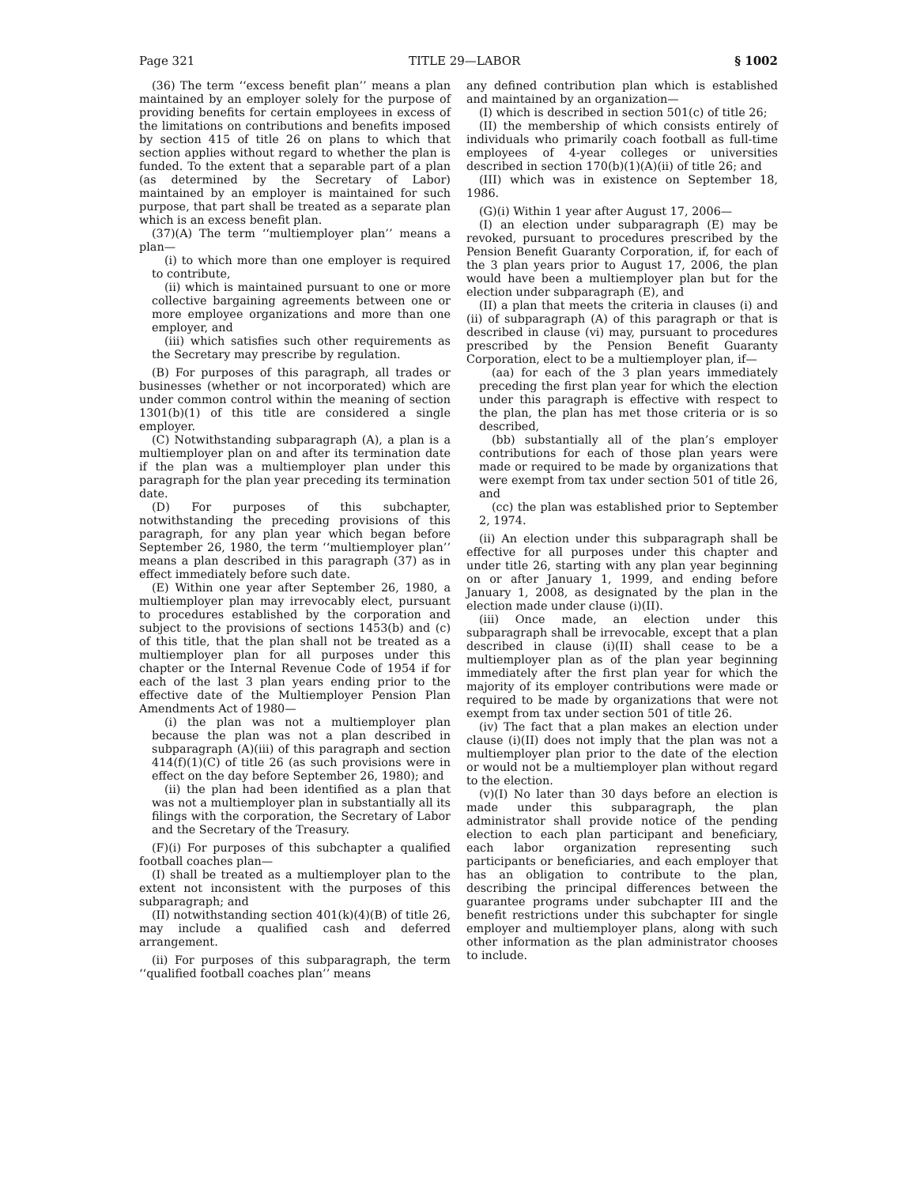Page 321 TITLE 29—LABOR § 1002
(36) The term ‘‘excess benefit plan’’ means a plan maintained by an employer solely for the purpose of providing benefits for certain employees in excess of the limitations on contributions and benefits imposed by section 415 of title 26 on plans to which that section applies without regard to whether the plan is funded. To the extent that a separable part of a plan (as determined by the Secretary of Labor) maintained by an employer is maintained for such purpose, that part shall be treated as a separate plan which is an excess benefit plan.
(37)(A) The term ‘‘multiemployer plan’’ means a plan—
(i) to which more than one employer is required to contribute,
(ii) which is maintained pursuant to one or more collective bargaining agreements between one or more employee organizations and more than one employer, and
(iii) which satisfies such other requirements as the Secretary may prescribe by regulation.
(B) For purposes of this paragraph, all trades or businesses (whether or not incorporated) which are under common control within the meaning of section 1301(b)(1) of this title are considered a single employer.
(C) Notwithstanding subparagraph (A), a plan is a multiemployer plan on and after its termination date if the plan was a multiemployer plan under this paragraph for the plan year preceding its termination date.
(D) For purposes of this subchapter, notwithstanding the preceding provisions of this paragraph, for any plan year which began before September 26, 1980, the term ‘‘multiemployer plan’’ means a plan described in this paragraph (37) as in effect immediately before such date.
(E) Within one year after September 26, 1980, a multiemployer plan may irrevocably elect, pursuant to procedures established by the corporation and subject to the provisions of sections 1453(b) and (c) of this title, that the plan shall not be treated as a multiemployer plan for all purposes under this chapter or the Internal Revenue Code of 1954 if for each of the last 3 plan years ending prior to the effective date of the Multiemployer Pension Plan Amendments Act of 1980—
(i) the plan was not a multiemployer plan because the plan was not a plan described in subparagraph (A)(iii) of this paragraph and section 414(f)(1)(C) of title 26 (as such provisions were in effect on the day before September 26, 1980); and
(ii) the plan had been identified as a plan that was not a multiemployer plan in substantially all its filings with the corporation, the Secretary of Labor and the Secretary of the Treasury.
(F)(i) For purposes of this subchapter a qualified football coaches plan—
(I) shall be treated as a multiemployer plan to the extent not inconsistent with the purposes of this subparagraph; and
(II) notwithstanding section 401(k)(4)(B) of title 26, may include a qualified cash and deferred arrangement.
(ii) For purposes of this subparagraph, the term ‘‘qualified football coaches plan’’ means
any defined contribution plan which is established and maintained by an organization—
(I) which is described in section 501(c) of title 26;
(II) the membership of which consists entirely of individuals who primarily coach football as full-time employees of 4-year colleges or universities described in section 170(b)(1)(A)(ii) of title 26; and
(III) which was in existence on September 18, 1986.
(G)(i) Within 1 year after August 17, 2006—
(I) an election under subparagraph (E) may be revoked, pursuant to procedures prescribed by the Pension Benefit Guaranty Corporation, if, for each of the 3 plan years prior to August 17, 2006, the plan would have been a multiemployer plan but for the election under subparagraph (E), and
(II) a plan that meets the criteria in clauses (i) and (ii) of subparagraph (A) of this paragraph or that is described in clause (vi) may, pursuant to procedures prescribed by the Pension Benefit Guaranty Corporation, elect to be a multiemployer plan, if—
(aa) for each of the 3 plan years immediately preceding the first plan year for which the election under this paragraph is effective with respect to the plan, the plan has met those criteria or is so described,
(bb) substantially all of the plan’s employer contributions for each of those plan years were made or required to be made by organizations that were exempt from tax under section 501 of title 26, and
(cc) the plan was established prior to September 2, 1974.
(ii) An election under this subparagraph shall be effective for all purposes under this chapter and under title 26, starting with any plan year beginning on or after January 1, 1999, and ending before January 1, 2008, as designated by the plan in the election made under clause (i)(II).
(iii) Once made, an election under this subparagraph shall be irrevocable, except that a plan described in clause (i)(II) shall cease to be a multiemployer plan as of the plan year beginning immediately after the first plan year for which the majority of its employer contributions were made or required to be made by organizations that were not exempt from tax under section 501 of title 26.
(iv) The fact that a plan makes an election under clause (i)(II) does not imply that the plan was not a multiemployer plan prior to the date of the election or would not be a multiemployer plan without regard to the election.
(v)(I) No later than 30 days before an election is made under this subparagraph, the plan administrator shall provide notice of the pending election to each plan participant and beneficiary, each labor organization representing such participants or beneficiaries, and each employer that has an obligation to contribute to the plan, describing the principal differences between the guarantee programs under subchapter III and the benefit restrictions under this subchapter for single employer and multiemployer plans, along with such other information as the plan administrator chooses to include.